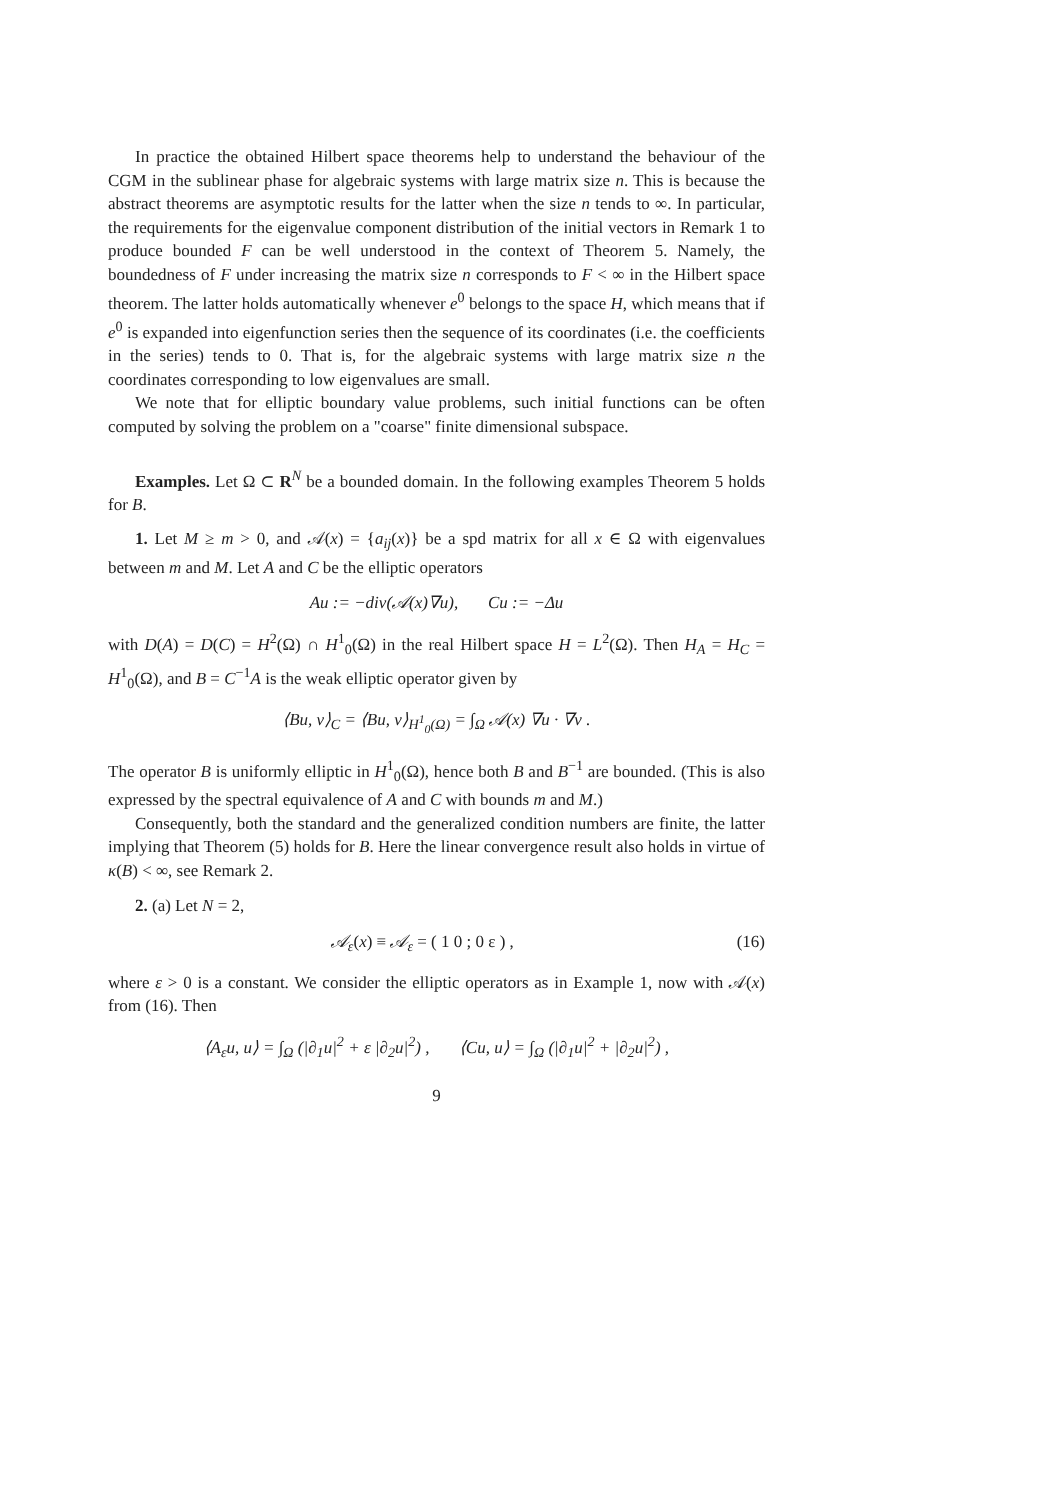In practice the obtained Hilbert space theorems help to understand the behaviour of the CGM in the sublinear phase for algebraic systems with large matrix size n. This is because the abstract theorems are asymptotic results for the latter when the size n tends to ∞. In particular, the requirements for the eigenvalue component distribution of the initial vectors in Remark 1 to produce bounded F can be well understood in the context of Theorem 5. Namely, the boundedness of F under increasing the matrix size n corresponds to F < ∞ in the Hilbert space theorem. The latter holds automatically whenever e<sup>0</sup> belongs to the space H, which means that if e<sup>0</sup> is expanded into eigenfunction series then the sequence of its coordinates (i.e. the coefficients in the series) tends to 0. That is, for the algebraic systems with large matrix size n the coordinates corresponding to low eigenvalues are small.
We note that for elliptic boundary value problems, such initial functions can be often computed by solving the problem on a "coarse" finite dimensional subspace.
Examples. Let Ω ⊂ R<sup>N</sup> be a bounded domain. In the following examples Theorem 5 holds for B.
1. Let M ≥ m > 0, and 𝒜(x) = {a<sub>ij</sub>(x)} be a spd matrix for all x ∈ Ω with eigenvalues between m and M. Let A and C be the elliptic operators
Au := −div(𝒜(x)∇u), Cu := −Δu
with D(A) = D(C) = H<sup>2</sup>(Ω) ∩ H<sup>1</sup><sub>0</sub>(Ω) in the real Hilbert space H = L<sup>2</sup>(Ω). Then H<sub>A</sub> = H<sub>C</sub> = H<sup>1</sup><sub>0</sub>(Ω), and B = C<sup>−1</sup>A is the weak elliptic operator given by
⟨Bu, v⟩<sub>C</sub> = ⟨Bu, v⟩<sub>H<sup>1</sup><sub>0</sub>(Ω)</sub> = ∫<sub>Ω</sub> 𝒜(x) ∇u · ∇v .
The operator B is uniformly elliptic in H<sup>1</sup><sub>0</sub>(Ω), hence both B and B<sup>−1</sup> are bounded. (This is also expressed by the spectral equivalence of A and C with bounds m and M.)
Consequently, both the standard and the generalized condition numbers are finite, the latter implying that Theorem (5) holds for B. Here the linear convergence result also holds in virtue of κ(B) < ∞, see Remark 2.
2. (a) Let N = 2,
𝒜<sub>ε</sub>(x) ≡ 𝒜<sub>ε</sub> = ( 1 0 ; 0 ε ) , (16)
where ε > 0 is a constant. We consider the elliptic operators as in Example 1, now with 𝒜(x) from (16). Then
⟨A<sub>ε</sub>u, u⟩ = ∫<sub>Ω</sub> (|∂<sub>1</sub>u|<sup>2</sup> + ε |∂<sub>2</sub>u|<sup>2</sup>) , ⟨Cu, u⟩ = ∫<sub>Ω</sub> (|∂<sub>1</sub>u|<sup>2</sup> + |∂<sub>2</sub>u|<sup>2</sup>) ,
9